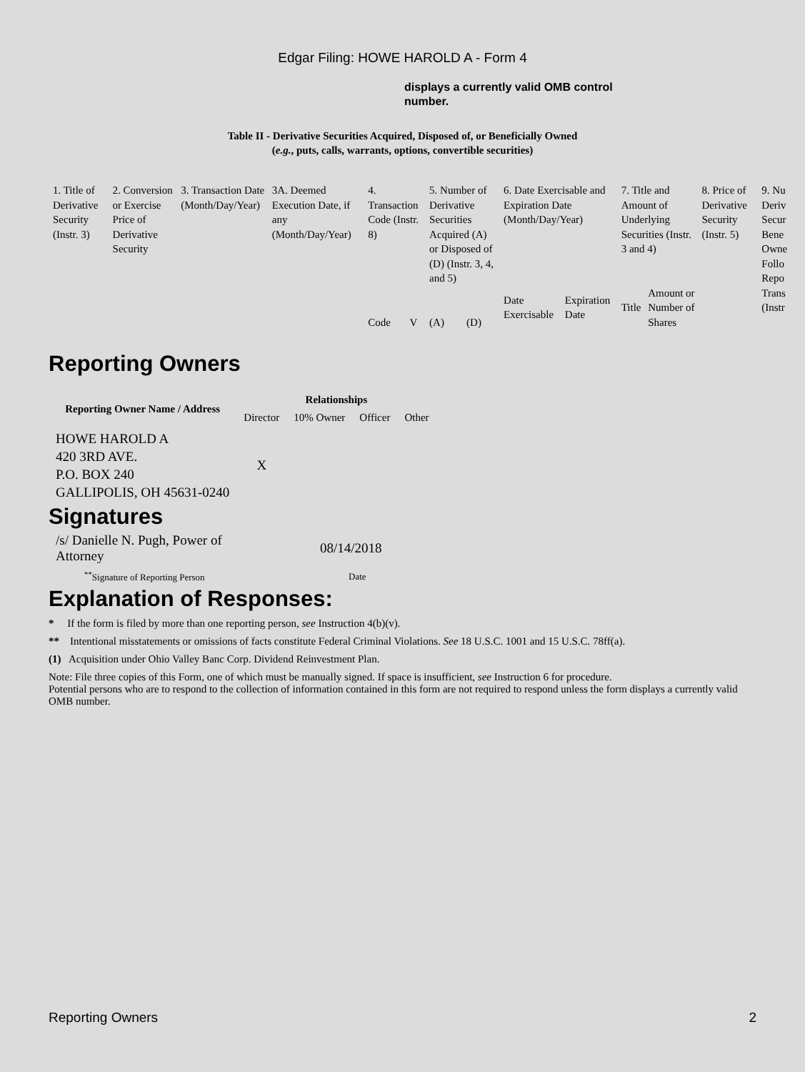Edgar Filing: HOWE HAROLD A - Form 4
displays a currently valid OMB control number.
Table II - Derivative Securities Acquired, Disposed of, or Beneficially Owned
(e.g., puts, calls, warrants, options, convertible securities)
| 1. Title of Derivative Security (Instr. 3) | 2. Conversion or Exercise Price of Derivative Security | 3. Transaction Date (Month/Day/Year) | 3A. Deemed Execution Date, if any (Month/Day/Year) | 4. Transaction Code (Instr. 8) | | 5. Number of Derivative Securities Acquired (A) or Disposed of (D) (Instr. 3, 4, and 5) | | 6. Date Exercisable and Expiration Date (Month/Day/Year) | | 7. Title and Amount of Underlying Securities (Instr. 3 and 4) | | 8. Price of Derivative Security (Instr. 5) | 9. Nu Deriv Secur Bene Owne Follo Repo Trans (Instr |
| | | | | Code | V | (A) | (D) | Date Exercisable | Expiration Date | Title | Amount or Number of Shares | | |
Reporting Owners
| Reporting Owner Name / Address | Relationships | | | |
| --- | --- | --- | --- | --- |
| | Director | 10% Owner | Officer | Other |
| HOWE HAROLD A 420 3RD AVE. P.O. BOX 240 GALLIPOLIS, OH 45631-0240 | X | | | |
Signatures
| /s/ Danielle N. Pugh, Power of Attorney | 08/14/2018 |
| <sup>**</sup> Signature of Reporting Person | Date |
Explanation of Responses:
* If the form is filed by more than one reporting person, see Instruction 4(b)(v).
** Intentional misstatements or omissions of facts constitute Federal Criminal Violations. See 18 U.S.C. 1001 and 15 U.S.C. 78ff(a).
(1) Acquisition under Ohio Valley Banc Corp. Dividend Reinvestment Plan.
Note: File three copies of this Form, one of which must be manually signed. If space is insufficient, see Instruction 6 for procedure.
Potential persons who are to respond to the collection of information contained in this form are not required to respond unless the form displays a currently valid OMB number.
Reporting Owners 2